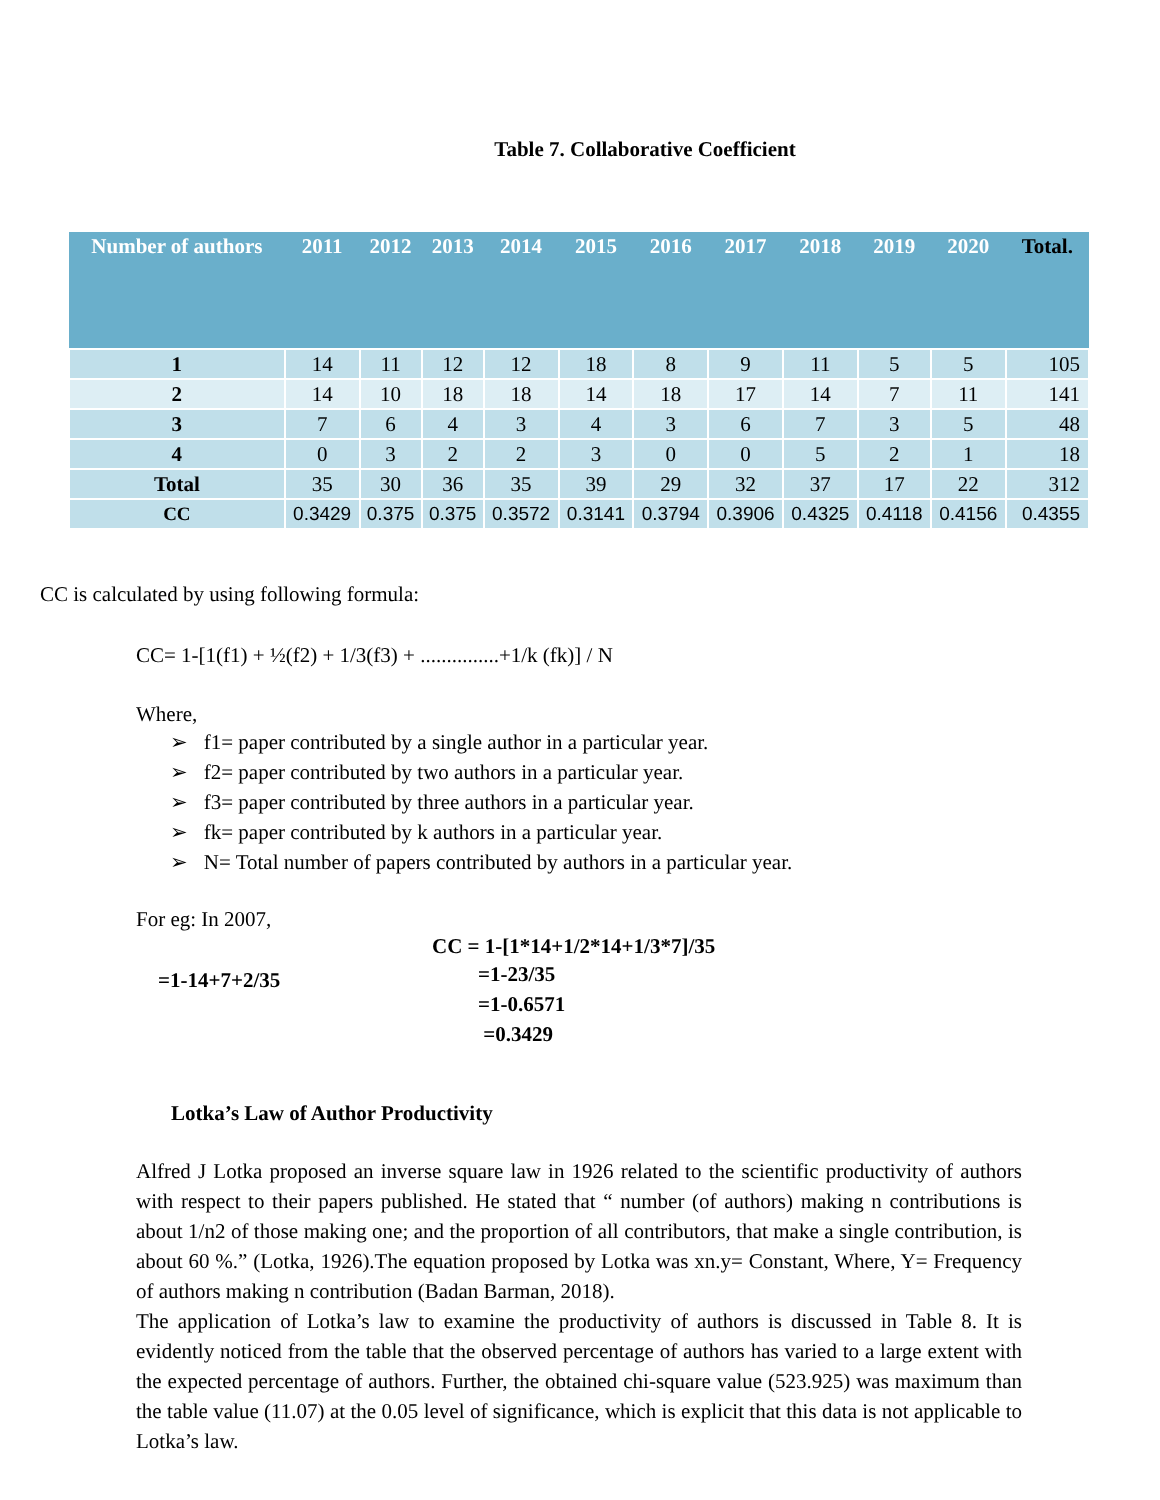Table 7. Collaborative Coefficient
| Number of authors | 2011 | 2012 | 2013 | 2014 | 2015 | 2016 | 2017 | 2018 | 2019 | 2020 | Total. |
| --- | --- | --- | --- | --- | --- | --- | --- | --- | --- | --- | --- |
| 1 | 14 | 11 | 12 | 12 | 18 | 8 | 9 | 11 | 5 | 5 | 105 |
| 2 | 14 | 10 | 18 | 18 | 14 | 18 | 17 | 14 | 7 | 11 | 141 |
| 3 | 7 | 6 | 4 | 3 | 4 | 3 | 6 | 7 | 3 | 5 | 48 |
| 4 | 0 | 3 | 2 | 2 | 3 | 0 | 0 | 5 | 2 | 1 | 18 |
| Total | 35 | 30 | 36 | 35 | 39 | 29 | 32 | 37 | 17 | 22 | 312 |
| CC | 0.3429 | 0.375 | 0.375 | 0.3572 | 0.3141 | 0.3794 | 0.3906 | 0.4325 | 0.4118 | 0.4156 | 0.4355 |
CC is calculated by using following formula:
CC= 1-[1(f1) + ½(f2) + 1/3(f3) + ...............+1/k (fk)] / N
Where,
➢ f1= paper contributed by a single author in a particular year.
➢ f2= paper contributed by two authors in a particular year.
➢ f3= paper contributed by three authors in a particular year.
➢ fk= paper contributed by k authors in a particular year.
➢ N= Total number of papers contributed by authors in a particular year.
For eg: In 2007,
CC = 1-[1*14+1/2*14+1/3*7]/35
=1-14+7+2/35 =1-23/35
=1-0.6571
=0.3429
Lotka’s Law of Author Productivity
Alfred J Lotka proposed an inverse square law in 1926 related to the scientific productivity of authors with respect to their papers published. He stated that “ number (of authors) making n contributions is about 1/n2 of those making one; and the proportion of all contributors, that make a single contribution, is about 60 %.” (Lotka, 1926).The equation proposed by Lotka was xn.y= Constant, Where, Y= Frequency of authors making n contribution (Badan Barman, 2018).
The application of Lotka’s law to examine the productivity of authors is discussed in Table 8. It is evidently noticed from the table that the observed percentage of authors has varied to a large extent with the expected percentage of authors. Further, the obtained chi-square value (523.925) was maximum than the table value (11.07) at the 0.05 level of significance, which is explicit that this data is not applicable to Lotka’s law.